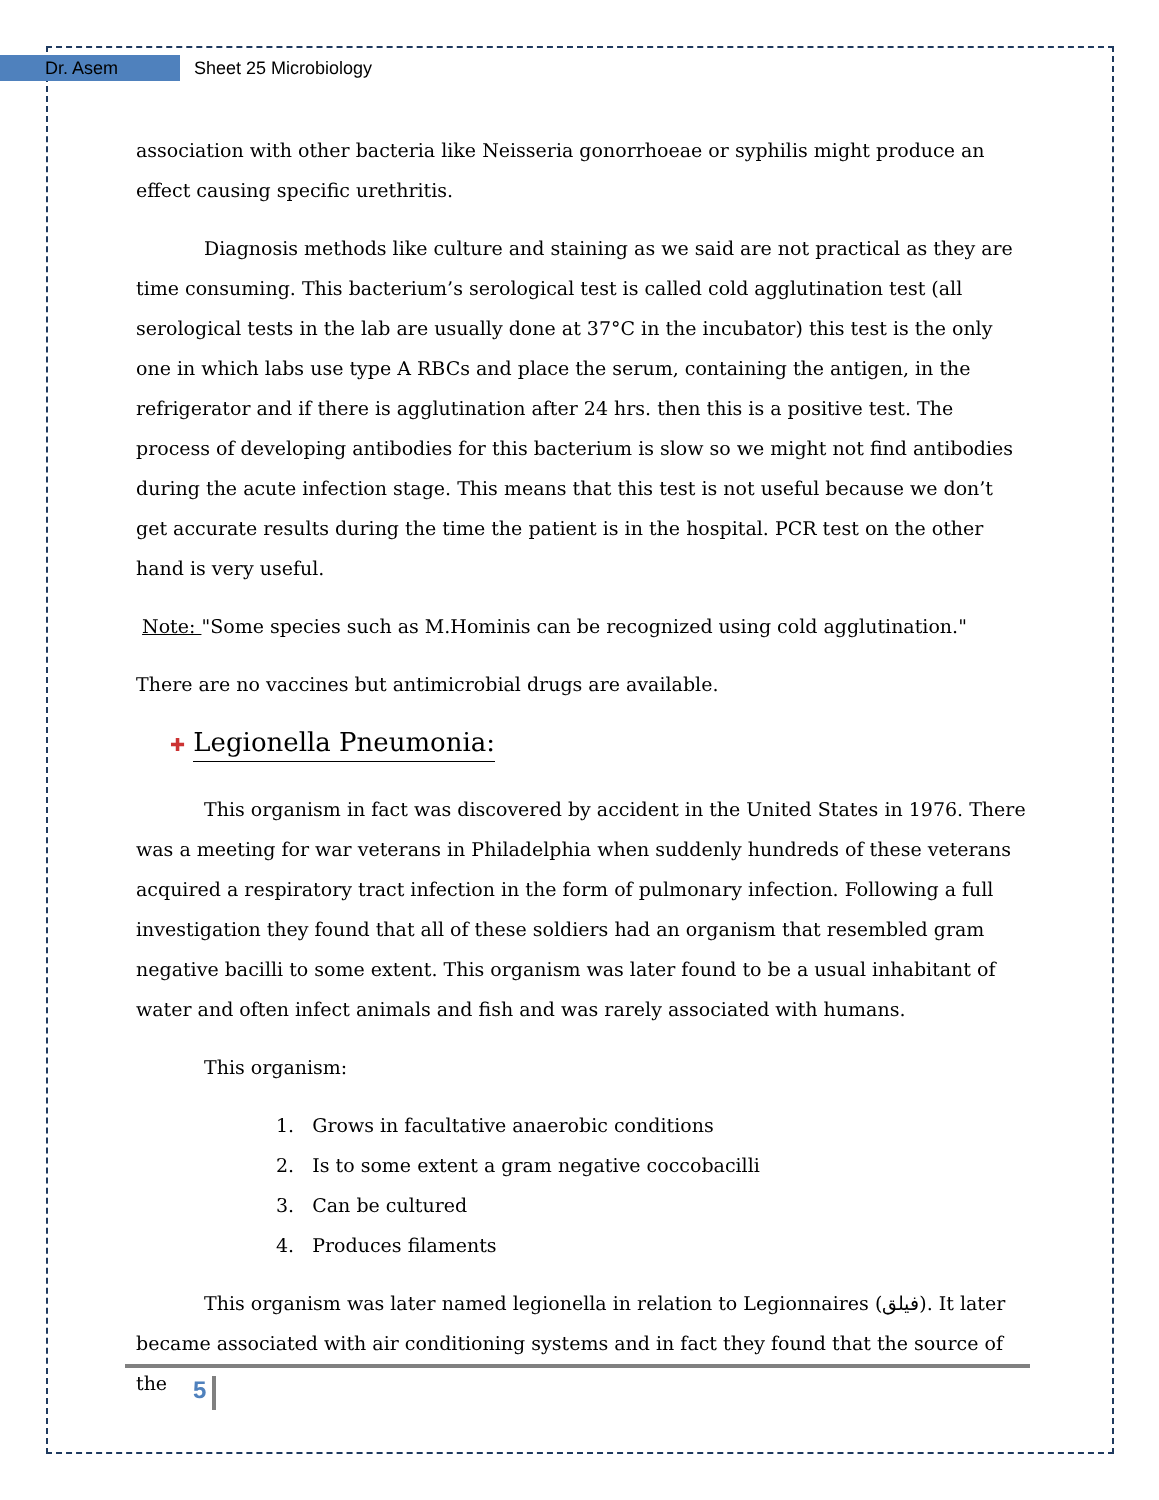Dr. Asem
Sheet 25 Microbiology
association with other bacteria like Neisseria gonorrhoeae or syphilis might produce an effect causing specific urethritis.
Diagnosis methods like culture and staining as we said are not practical as they are time consuming. This bacterium’s serological test is called cold agglutination test (all serological tests in the lab are usually done at 37°C in the incubator) this test is the only one in which labs use type A RBCs and place the serum, containing the antigen, in the refrigerator and if there is agglutination after 24 hrs. then this is a positive test. The process of developing antibodies for this bacterium is slow so we might not find antibodies during the acute infection stage. This means that this test is not useful because we don’t get accurate results during the time the patient is in the hospital. PCR test on the other hand is very useful.
Note: "Some species such as M.Hominis can be recognized using cold agglutination."
There are no vaccines but antimicrobial drugs are available.
✚ Legionella Pneumonia:
This organism in fact was discovered by accident in the United States in 1976. There was a meeting for war veterans in Philadelphia when suddenly hundreds of these veterans acquired a respiratory tract infection in the form of pulmonary infection. Following a full investigation they found that all of these soldiers had an organism that resembled gram negative bacilli to some extent. This organism was later found to be a usual inhabitant of water and often infect animals and fish and was rarely associated with humans.
This organism:
1. Grows in facultative anaerobic conditions
2. Is to some extent a gram negative coccobacilli
3. Can be cultured
4. Produces filaments
This organism was later named legionella in relation to Legionnaires (فيلق). It later became associated with air conditioning systems and in fact they found that the source of the
5